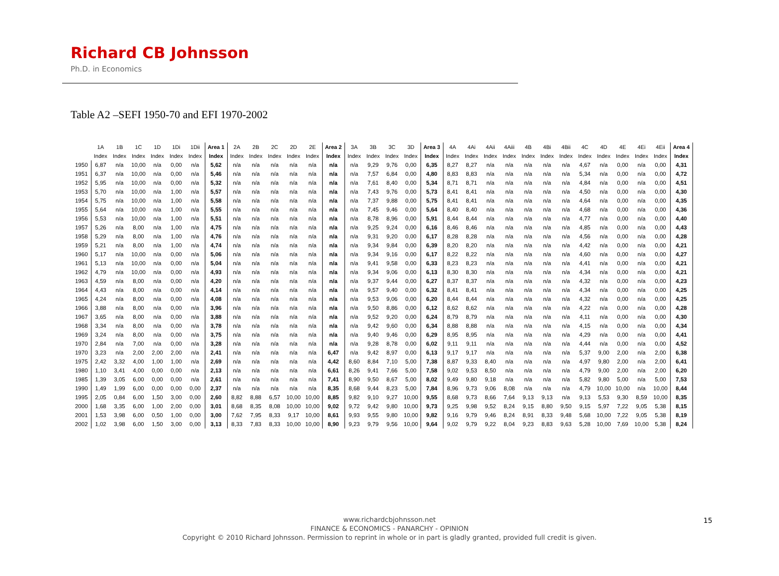Richard CB Johnsson
Ph.D. in Economics
Table A2 –SEFI 1950-70 and EFI 1970-2002
| | 1A | 1B | 1C | 1D | 1Di | 1Dii | Area 1 | 2A | 2B | 2C | 2D | 2E | Area 2 | 3A | 3B | 3C | 3D | Area 3 | 4A | 4Ai | 4Aii | 4Aiii | 4B | 4Bi | 4Bii | 4C | 4D | 4E | 4Ei | 4Eii | Area 4 |
| --- | --- | --- | --- | --- | --- | --- | --- | --- | --- | --- | --- | --- | --- | --- | --- | --- | --- | --- | --- | --- | --- | --- | --- | --- | --- | --- | --- | --- | --- | --- | --- |
| | Index | Index | Index | Index | Index | Index | Index | Index | Index | Index | Index | Index | Index | Index | Index | Index | Index | Index | Index | Index | Index | Index | Index | Index | Index | Index | Index | Index | Index | Index | Index |
| 1950 | 6,87 | n/a | 10,00 | n/a | 0,00 | n/a | 5,62 | n/a | n/a | n/a | n/a | n/a | n/a | n/a | 9,29 | 9,76 | 0,00 | 6,35 | 8,27 | 8,27 | n/a | n/a | n/a | n/a | n/a | 4,67 | n/a | 0,00 | n/a | 0,00 | 4,31 |
| 1951 | 6,37 | n/a | 10,00 | n/a | 0,00 | n/a | 5,46 | n/a | n/a | n/a | n/a | n/a | n/a | n/a | 7,57 | 6,84 | 0,00 | 4,80 | 8,83 | 8,83 | n/a | n/a | n/a | n/a | n/a | 5,34 | n/a | 0,00 | n/a | 0,00 | 4,72 |
| 1952 | 5,95 | n/a | 10,00 | n/a | 0,00 | n/a | 5,32 | n/a | n/a | n/a | n/a | n/a | n/a | n/a | 7,61 | 8,40 | 0,00 | 5,34 | 8,71 | 8,71 | n/a | n/a | n/a | n/a | n/a | 4,84 | n/a | 0,00 | n/a | 0,00 | 4,51 |
| 1953 | 5,70 | n/a | 10,00 | n/a | 1,00 | n/a | 5,57 | n/a | n/a | n/a | n/a | n/a | n/a | n/a | 7,43 | 9,76 | 0,00 | 5,73 | 8,41 | 8,41 | n/a | n/a | n/a | n/a | n/a | 4,50 | n/a | 0,00 | n/a | 0,00 | 4,30 |
| 1954 | 5,75 | n/a | 10,00 | n/a | 1,00 | n/a | 5,58 | n/a | n/a | n/a | n/a | n/a | n/a | n/a | 7,37 | 9,88 | 0,00 | 5,75 | 8,41 | 8,41 | n/a | n/a | n/a | n/a | n/a | 4,64 | n/a | 0,00 | n/a | 0,00 | 4,35 |
| 1955 | 5,64 | n/a | 10,00 | n/a | 1,00 | n/a | 5,55 | n/a | n/a | n/a | n/a | n/a | n/a | n/a | 7,45 | 9,46 | 0,00 | 5,64 | 8,40 | 8,40 | n/a | n/a | n/a | n/a | n/a | 4,68 | n/a | 0,00 | n/a | 0,00 | 4,36 |
| 1956 | 5,53 | n/a | 10,00 | n/a | 1,00 | n/a | 5,51 | n/a | n/a | n/a | n/a | n/a | n/a | n/a | 8,78 | 8,96 | 0,00 | 5,91 | 8,44 | 8,44 | n/a | n/a | n/a | n/a | n/a | 4,77 | n/a | 0,00 | n/a | 0,00 | 4,40 |
| 1957 | 5,26 | n/a | 8,00 | n/a | 1,00 | n/a | 4,75 | n/a | n/a | n/a | n/a | n/a | n/a | n/a | 9,25 | 9,24 | 0,00 | 6,16 | 8,46 | 8,46 | n/a | n/a | n/a | n/a | n/a | 4,85 | n/a | 0,00 | n/a | 0,00 | 4,43 |
| 1958 | 5,29 | n/a | 8,00 | n/a | 1,00 | n/a | 4,76 | n/a | n/a | n/a | n/a | n/a | n/a | n/a | 9,31 | 9,20 | 0,00 | 6,17 | 8,28 | 8,28 | n/a | n/a | n/a | n/a | n/a | 4,56 | n/a | 0,00 | n/a | 0,00 | 4,28 |
| 1959 | 5,21 | n/a | 8,00 | n/a | 1,00 | n/a | 4,74 | n/a | n/a | n/a | n/a | n/a | n/a | n/a | 9,34 | 9,84 | 0,00 | 6,39 | 8,20 | 8,20 | n/a | n/a | n/a | n/a | n/a | 4,42 | n/a | 0,00 | n/a | 0,00 | 4,21 |
| 1960 | 5,17 | n/a | 10,00 | n/a | 0,00 | n/a | 5,06 | n/a | n/a | n/a | n/a | n/a | n/a | n/a | 9,34 | 9,16 | 0,00 | 6,17 | 8,22 | 8,22 | n/a | n/a | n/a | n/a | n/a | 4,60 | n/a | 0,00 | n/a | 0,00 | 4,27 |
| 1961 | 5,13 | n/a | 10,00 | n/a | 0,00 | n/a | 5,04 | n/a | n/a | n/a | n/a | n/a | n/a | n/a | 9,41 | 9,58 | 0,00 | 6,33 | 8,23 | 8,23 | n/a | n/a | n/a | n/a | n/a | 4,41 | n/a | 0,00 | n/a | 0,00 | 4,21 |
| 1962 | 4,79 | n/a | 10,00 | n/a | 0,00 | n/a | 4,93 | n/a | n/a | n/a | n/a | n/a | n/a | n/a | 9,34 | 9,06 | 0,00 | 6,13 | 8,30 | 8,30 | n/a | n/a | n/a | n/a | n/a | 4,34 | n/a | 0,00 | n/a | 0,00 | 4,21 |
| 1963 | 4,59 | n/a | 8,00 | n/a | 0,00 | n/a | 4,20 | n/a | n/a | n/a | n/a | n/a | n/a | n/a | 9,37 | 9,44 | 0,00 | 6,27 | 8,37 | 8,37 | n/a | n/a | n/a | n/a | n/a | 4,32 | n/a | 0,00 | n/a | 0,00 | 4,23 |
| 1964 | 4,43 | n/a | 8,00 | n/a | 0,00 | n/a | 4,14 | n/a | n/a | n/a | n/a | n/a | n/a | n/a | 9,57 | 9,40 | 0,00 | 6,32 | 8,41 | 8,41 | n/a | n/a | n/a | n/a | n/a | 4,34 | n/a | 0,00 | n/a | 0,00 | 4,25 |
| 1965 | 4,24 | n/a | 8,00 | n/a | 0,00 | n/a | 4,08 | n/a | n/a | n/a | n/a | n/a | n/a | n/a | 9,53 | 9,06 | 0,00 | 6,20 | 8,44 | 8,44 | n/a | n/a | n/a | n/a | n/a | 4,32 | n/a | 0,00 | n/a | 0,00 | 4,25 |
| 1966 | 3,88 | n/a | 8,00 | n/a | 0,00 | n/a | 3,96 | n/a | n/a | n/a | n/a | n/a | n/a | n/a | 9,50 | 8,86 | 0,00 | 6,12 | 8,62 | 8,62 | n/a | n/a | n/a | n/a | n/a | 4,22 | n/a | 0,00 | n/a | 0,00 | 4,28 |
| 1967 | 3,65 | n/a | 8,00 | n/a | 0,00 | n/a | 3,88 | n/a | n/a | n/a | n/a | n/a | n/a | n/a | 9,52 | 9,20 | 0,00 | 6,24 | 8,79 | 8,79 | n/a | n/a | n/a | n/a | n/a | 4,11 | n/a | 0,00 | n/a | 0,00 | 4,30 |
| 1968 | 3,34 | n/a | 8,00 | n/a | 0,00 | n/a | 3,78 | n/a | n/a | n/a | n/a | n/a | n/a | n/a | 9,42 | 9,60 | 0,00 | 6,34 | 8,88 | 8,88 | n/a | n/a | n/a | n/a | n/a | 4,15 | n/a | 0,00 | n/a | 0,00 | 4,34 |
| 1969 | 3,24 | n/a | 8,00 | n/a | 0,00 | n/a | 3,75 | n/a | n/a | n/a | n/a | n/a | n/a | n/a | 9,40 | 9,46 | 0,00 | 6,29 | 8,95 | 8,95 | n/a | n/a | n/a | n/a | n/a | 4,29 | n/a | 0,00 | n/a | 0,00 | 4,41 |
| 1970 | 2,84 | n/a | 7,00 | n/a | 0,00 | n/a | 3,28 | n/a | n/a | n/a | n/a | n/a | n/a | n/a | 9,28 | 8,78 | 0,00 | 6,02 | 9,11 | 9,11 | n/a | n/a | n/a | n/a | n/a | 4,44 | n/a | 0,00 | n/a | 0,00 | 4,52 |
| 1970 | 3,23 | n/a | 2,00 | 2,00 | 2,00 | n/a | 2,41 | n/a | n/a | n/a | n/a | n/a | 6,47 | n/a | 9,42 | 8,97 | 0,00 | 6,13 | 9,17 | 9,17 | n/a | n/a | n/a | n/a | n/a | 5,37 | 9,00 | 2,00 | n/a | 2,00 | 6,38 |
| 1975 | 2,42 | 3,32 | 4,00 | 1,00 | 1,00 | n/a | 2,69 | n/a | n/a | n/a | n/a | n/a | 4,42 | 8,60 | 8,84 | 7,10 | 5,00 | 7,38 | 8,87 | 9,33 | 8,40 | n/a | n/a | n/a | n/a | 4,97 | 9,80 | 2,00 | n/a | 2,00 | 6,41 |
| 1980 | 1,10 | 3,41 | 4,00 | 0,00 | 0,00 | n/a | 2,13 | n/a | n/a | n/a | n/a | n/a | 6,61 | 8,26 | 9,41 | 7,66 | 5,00 | 7,58 | 9,02 | 9,53 | 8,50 | n/a | n/a | n/a | n/a | 4,79 | 9,00 | 2,00 | n/a | 2,00 | 6,20 |
| 1985 | 1,39 | 3,05 | 6,00 | 0,00 | 0,00 | n/a | 2,61 | n/a | n/a | n/a | n/a | n/a | 7,41 | 8,90 | 9,50 | 8,67 | 5,00 | 8,02 | 9,49 | 9,80 | 9,18 | n/a | n/a | n/a | n/a | 5,82 | 9,80 | 5,00 | n/a | 5,00 | 7,53 |
| 1990 | 1,49 | 1,99 | 6,00 | 0,00 | 0,00 | 0,00 | 2,37 | n/a | n/a | n/a | n/a | n/a | 8,35 | 8,68 | 9,44 | 8,23 | 5,00 | 7,84 | 8,96 | 9,73 | 9,06 | 8,08 | n/a | n/a | n/a | 4,79 | 10,00 | 10,00 | n/a | 10,00 | 8,44 |
| 1995 | 2,05 | 0,84 | 6,00 | 1,50 | 3,00 | 0,00 | 2,60 | 8,82 | 8,88 | 6,57 | 10,00 | 10,00 | 8,85 | 9,82 | 9,10 | 9,27 | 10,00 | 9,55 | 8,68 | 9,73 | 8,66 | 7,64 | 9,13 | 9,13 | n/a | 9,13 | 5,53 | 9,30 | 8,59 | 10,00 | 8,35 |
| 2000 | 1,68 | 3,35 | 6,00 | 1,00 | 2,00 | 0,00 | 3,01 | 8,68 | 8,35 | 8,08 | 10,00 | 10,00 | 9,02 | 9,72 | 9,42 | 9,80 | 10,00 | 9,73 | 9,25 | 9,98 | 9,52 | 8,24 | 9,15 | 8,80 | 9,50 | 9,15 | 5,97 | 7,22 | 9,05 | 5,38 | 8,15 |
| 2001 | 1,53 | 3,98 | 6,00 | 0,50 | 1,00 | 0,00 | 3,00 | 7,62 | 7,95 | 8,33 | 9,17 | 10,00 | 8,61 | 9,93 | 9,55 | 9,80 | 10,00 | 9,82 | 9,16 | 9,79 | 9,46 | 8,24 | 8,91 | 8,33 | 9,48 | 5,68 | 10,00 | 7,22 | 9,05 | 5,38 | 8,19 |
| 2002 | 1,02 | 3,98 | 6,00 | 1,50 | 3,00 | 0,00 | 3,13 | 8,33 | 7,83 | 8,33 | 10,00 | 10,00 | 8,90 | 9,23 | 9,79 | 9,56 | 10,00 | 9,64 | 9,02 | 9,79 | 9,22 | 8,04 | 9,23 | 8,83 | 9,63 | 5,28 | 10,00 | 7,69 | 10,00 | 5,38 | 8,24 |
www.richardcbjohnsson.net
FINANCE & ECONOMICS - PANARCHY - OPINION
Copyright © 2010 Richard Johnsson. Permission to reprint in whole or in part is gladly granted, provided full credit is given.
15